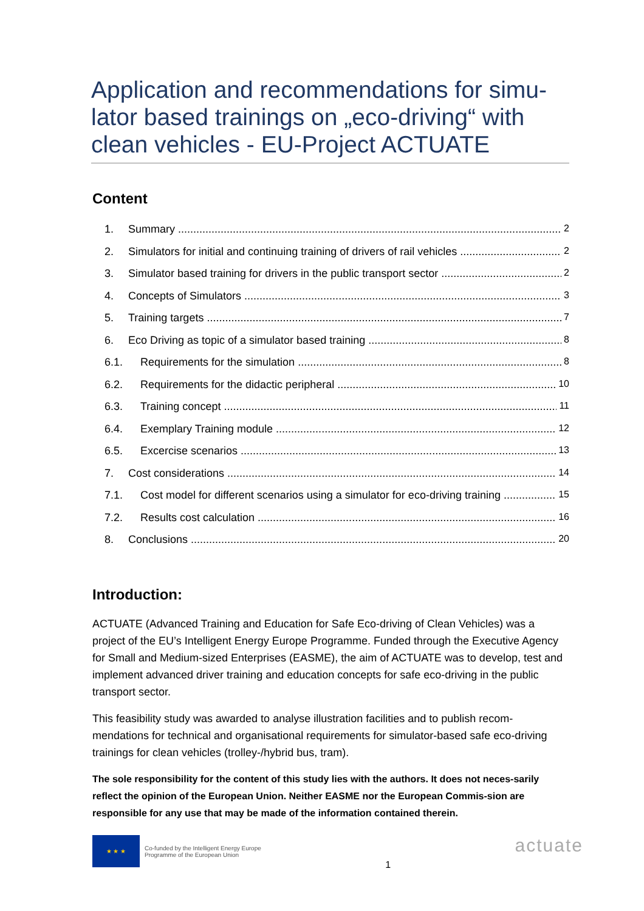Application and recommendations for simu-lator based trainings on „eco-driving“ with clean vehicles - EU-Project ACTUATE
Content
1. Summary 2
2. Simulators for initial and continuing training of drivers of rail vehicles 2
3. Simulator based training for drivers in the public transport sector 2
4. Concepts of Simulators 3
5. Training targets 7
6. Eco Driving as topic of a simulator based training 8
6.1. Requirements for the simulation 8
6.2. Requirements for the didactic peripheral 10
6.3. Training concept 11
6.4. Exemplary Training module 12
6.5. Excercise scenarios 13
7. Cost considerations 14
7.1. Cost model for different scenarios using a simulator for eco-driving training 15
7.2. Results cost calculation 16
8. Conclusions 20
Introduction:
ACTUATE (Advanced Training and Education for Safe Eco-driving of Clean Vehicles) was a project of the EU’s Intelligent Energy Europe Programme. Funded through the Executive Agency for Small and Medium-sized Enterprises (EASME), the aim of ACTUATE was to develop, test and implement advanced driver training and education concepts for safe eco-driving in the public transport sector.
This feasibility study was awarded to analyse illustration facilities and to publish recom-mendations for technical and organisational requirements for simulator-based safe eco-driving trainings for clean vehicles (trolley-/hybrid bus, tram).
The sole responsibility for the content of this study lies with the authors. It does not neces-sarily reflect the opinion of the European Union. Neither EASME nor the European Commis-sion are responsible for any use that may be made of the information contained therein.
★ ★ ★ Co-funded by the Intelligent Energy Europe
Programme of the European Union
1
actuate